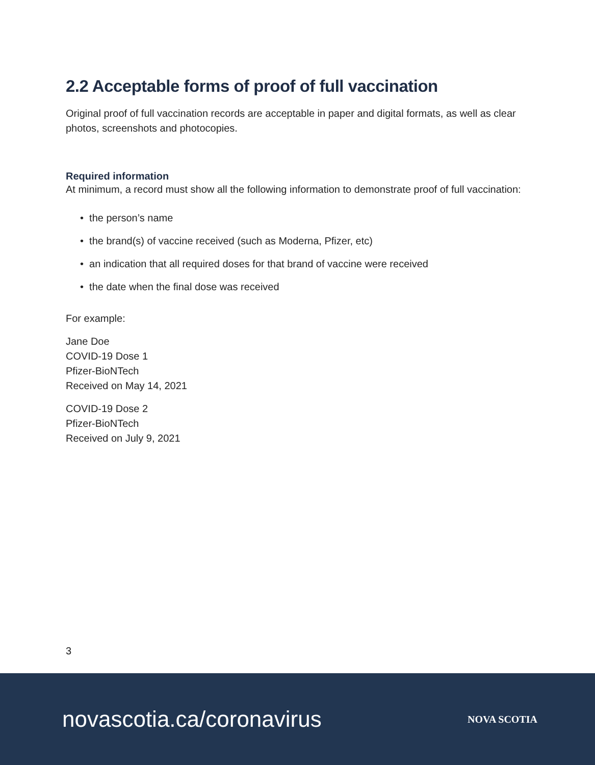2.2 Acceptable forms of proof of full vaccination
Original proof of full vaccination records are acceptable in paper and digital formats, as well as clear photos, screenshots and photocopies.
Required information
At minimum, a record must show all the following information to demonstrate proof of full vaccination:
• the person’s name
• the brand(s) of vaccine received (such as Moderna, Pfizer, etc)
• an indication that all required doses for that brand of vaccine were received
• the date when the final dose was received
For example:
Jane Doe
COVID-19 Dose 1
Pfizer-BioNTech
Received on May 14, 2021
COVID-19 Dose 2
Pfizer-BioNTech
Received on July 9, 2021
3
novascotia.ca/coronavirus
NOVA SCOTIA